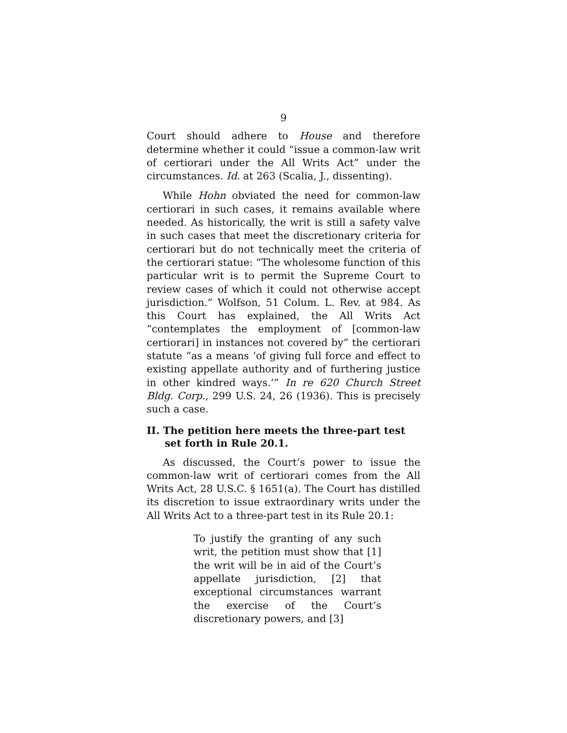9
Court should adhere to House and therefore determine whether it could “issue a common-law writ of certiorari under the All Writs Act” under the circumstances. Id. at 263 (Scalia, J., dissenting).
While Hohn obviated the need for common-law certiorari in such cases, it remains available where needed. As historically, the writ is still a safety valve in such cases that meet the discretionary criteria for certiorari but do not technically meet the criteria of the certiorari statue: “The wholesome function of this particular writ is to permit the Supreme Court to review cases of which it could not otherwise accept jurisdiction.” Wolfson, 51 Colum. L. Rev. at 984. As this Court has explained, the All Writs Act “contemplates the employment of [common-law certiorari] in instances not covered by” the certiorari statute “as a means ‘of giving full force and effect to existing appellate authority and of furthering justice in other kindred ways.’” In re 620 Church Street Bldg. Corp., 299 U.S. 24, 26 (1936). This is precisely such a case.
II. The petition here meets the three-part test set forth in Rule 20.1.
As discussed, the Court’s power to issue the common-law writ of certiorari comes from the All Writs Act, 28 U.S.C. § 1651(a). The Court has distilled its discretion to issue extraordinary writs under the All Writs Act to a three-part test in its Rule 20.1:
To justify the granting of any such writ, the petition must show that [1] the writ will be in aid of the Court’s appellate jurisdiction, [2] that exceptional circumstances warrant the exercise of the Court’s discretionary powers, and [3]